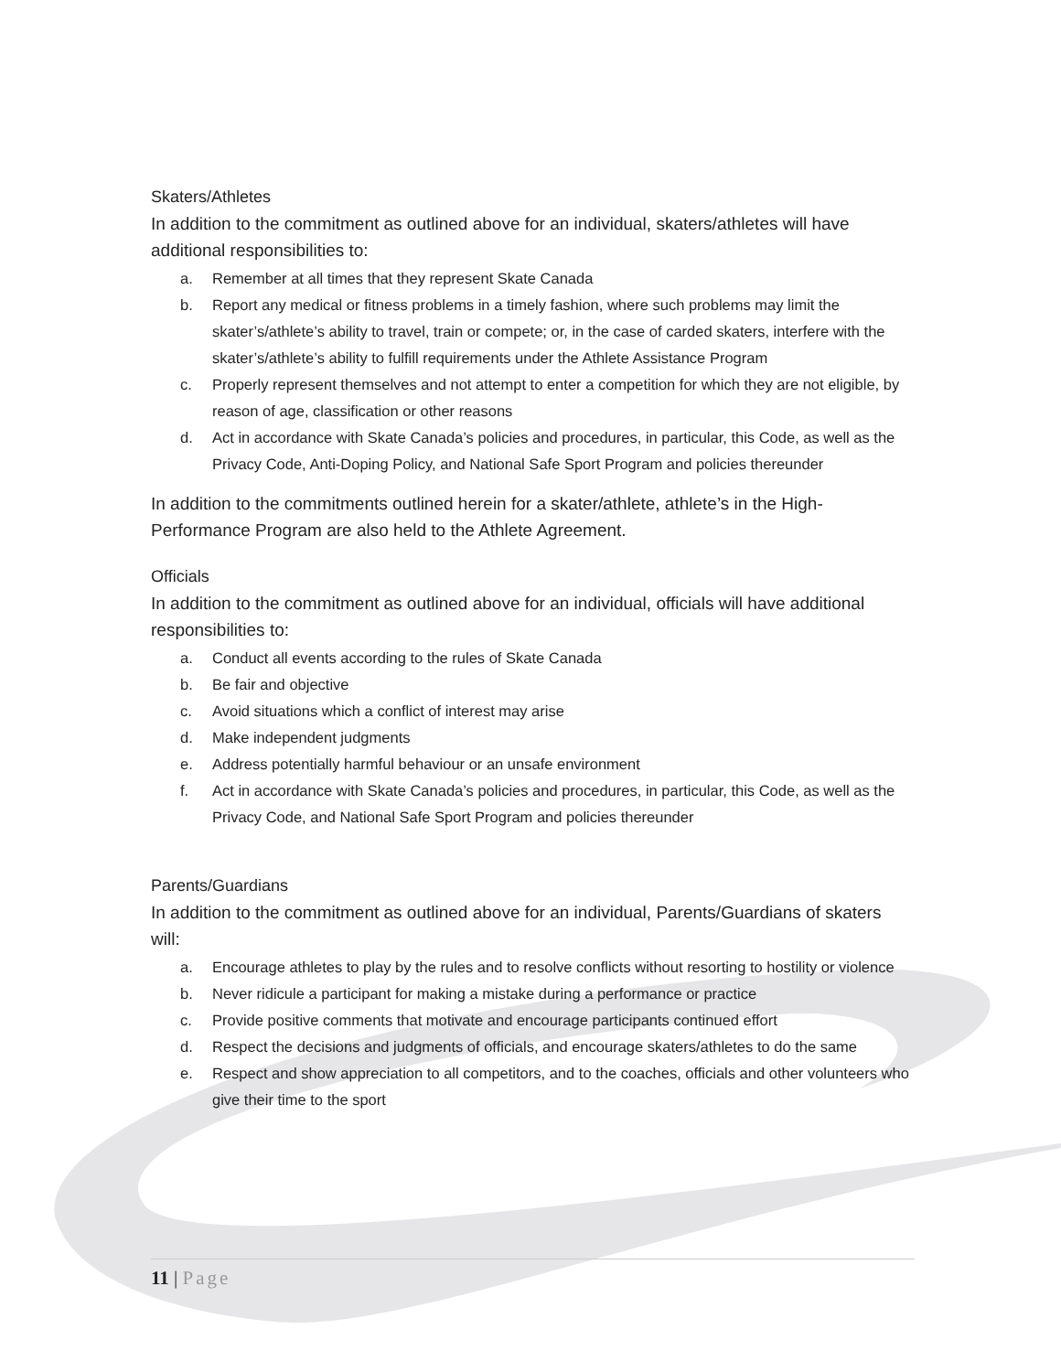Skaters/Athletes
In addition to the commitment as outlined above for an individual, skaters/athletes will have additional responsibilities to:
a. Remember at all times that they represent Skate Canada
b. Report any medical or fitness problems in a timely fashion, where such problems may limit the skater’s/athlete’s ability to travel, train or compete; or, in the case of carded skaters, interfere with the skater’s/athlete’s ability to fulfill requirements under the Athlete Assistance Program
c. Properly represent themselves and not attempt to enter a competition for which they are not eligible, by reason of age, classification or other reasons
d. Act in accordance with Skate Canada’s policies and procedures, in particular, this Code, as well as the Privacy Code, Anti-Doping Policy, and National Safe Sport Program and policies thereunder
In addition to the commitments outlined herein for a skater/athlete, athlete’s in the High-Performance Program are also held to the Athlete Agreement.
Officials
In addition to the commitment as outlined above for an individual, officials will have additional responsibilities to:
a. Conduct all events according to the rules of Skate Canada
b. Be fair and objective
c. Avoid situations which a conflict of interest may arise
d. Make independent judgments
e. Address potentially harmful behaviour or an unsafe environment
f. Act in accordance with Skate Canada’s policies and procedures, in particular, this Code, as well as the Privacy Code, and National Safe Sport Program and policies thereunder
Parents/Guardians
In addition to the commitment as outlined above for an individual, Parents/Guardians of skaters will:
a. Encourage athletes to play by the rules and to resolve conflicts without resorting to hostility or violence
b. Never ridicule a participant for making a mistake during a performance or practice
c. Provide positive comments that motivate and encourage participants continued effort
d. Respect the decisions and judgments of officials, and encourage skaters/athletes to do the same
e. Respect and show appreciation to all competitors, and to the coaches, officials and other volunteers who give their time to the sport
11 | Page